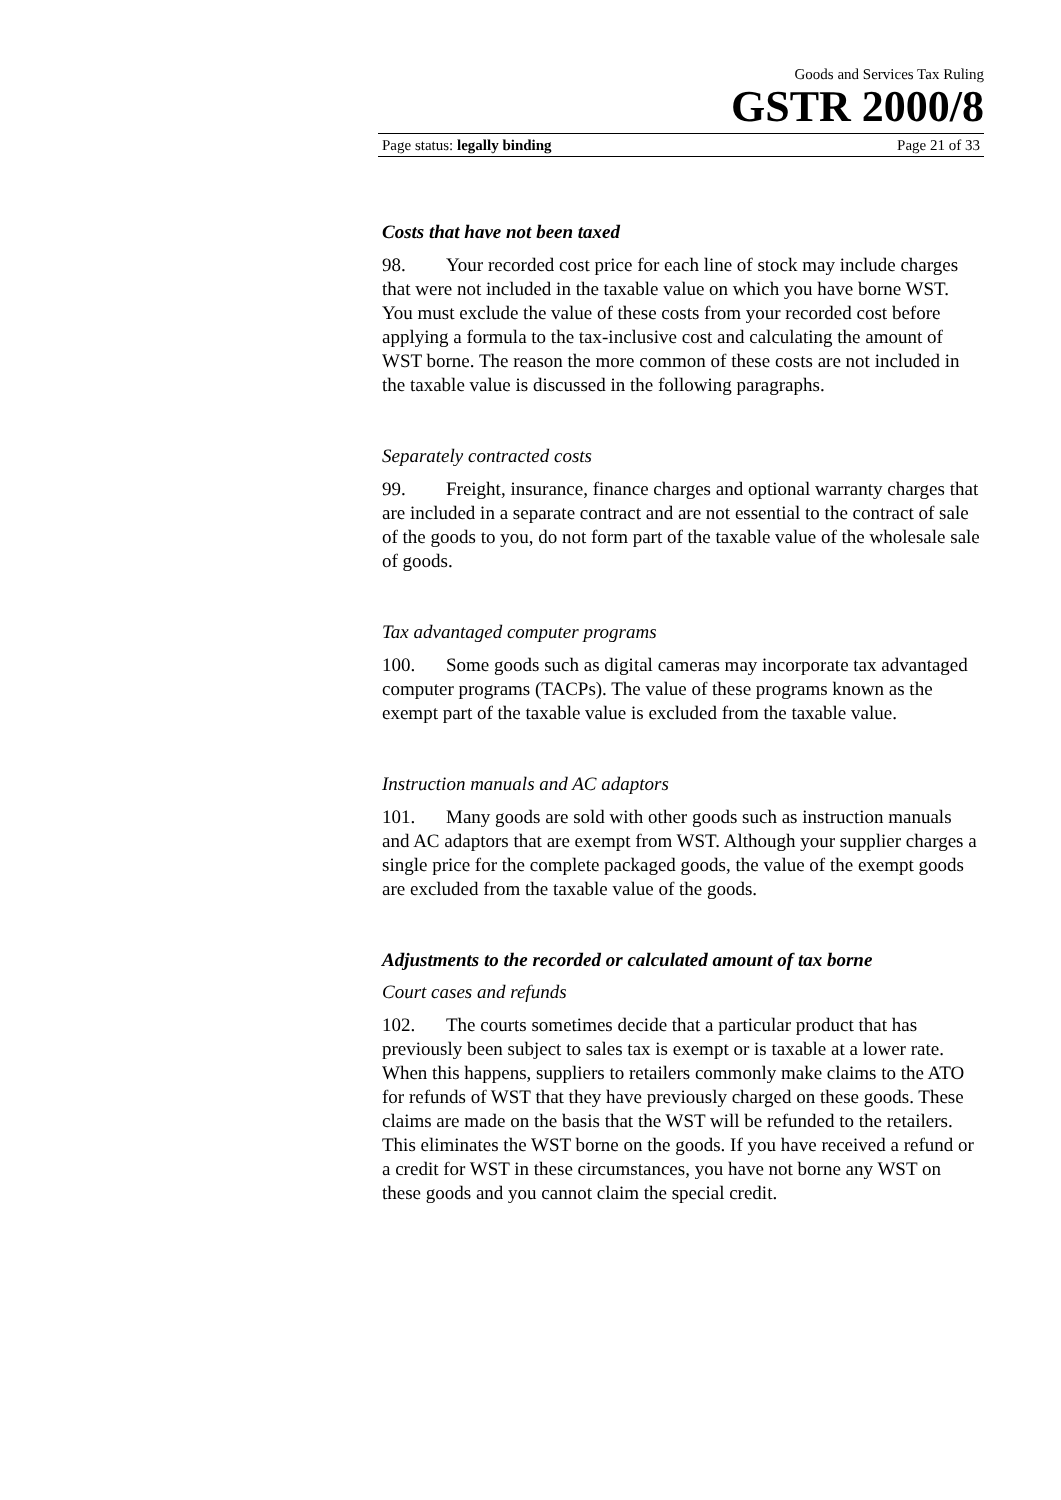Goods and Services Tax Ruling
GSTR 2000/8
Page status: legally binding Page 21 of 33
Costs that have not been taxed
98. Your recorded cost price for each line of stock may include charges that were not included in the taxable value on which you have borne WST. You must exclude the value of these costs from your recorded cost before applying a formula to the tax-inclusive cost and calculating the amount of WST borne. The reason the more common of these costs are not included in the taxable value is discussed in the following paragraphs.
Separately contracted costs
99. Freight, insurance, finance charges and optional warranty charges that are included in a separate contract and are not essential to the contract of sale of the goods to you, do not form part of the taxable value of the wholesale sale of goods.
Tax advantaged computer programs
100. Some goods such as digital cameras may incorporate tax advantaged computer programs (TACPs). The value of these programs known as the exempt part of the taxable value is excluded from the taxable value.
Instruction manuals and AC adaptors
101. Many goods are sold with other goods such as instruction manuals and AC adaptors that are exempt from WST. Although your supplier charges a single price for the complete packaged goods, the value of the exempt goods are excluded from the taxable value of the goods.
Adjustments to the recorded or calculated amount of tax borne
Court cases and refunds
102. The courts sometimes decide that a particular product that has previously been subject to sales tax is exempt or is taxable at a lower rate. When this happens, suppliers to retailers commonly make claims to the ATO for refunds of WST that they have previously charged on these goods. These claims are made on the basis that the WST will be refunded to the retailers. This eliminates the WST borne on the goods. If you have received a refund or a credit for WST in these circumstances, you have not borne any WST on these goods and you cannot claim the special credit.